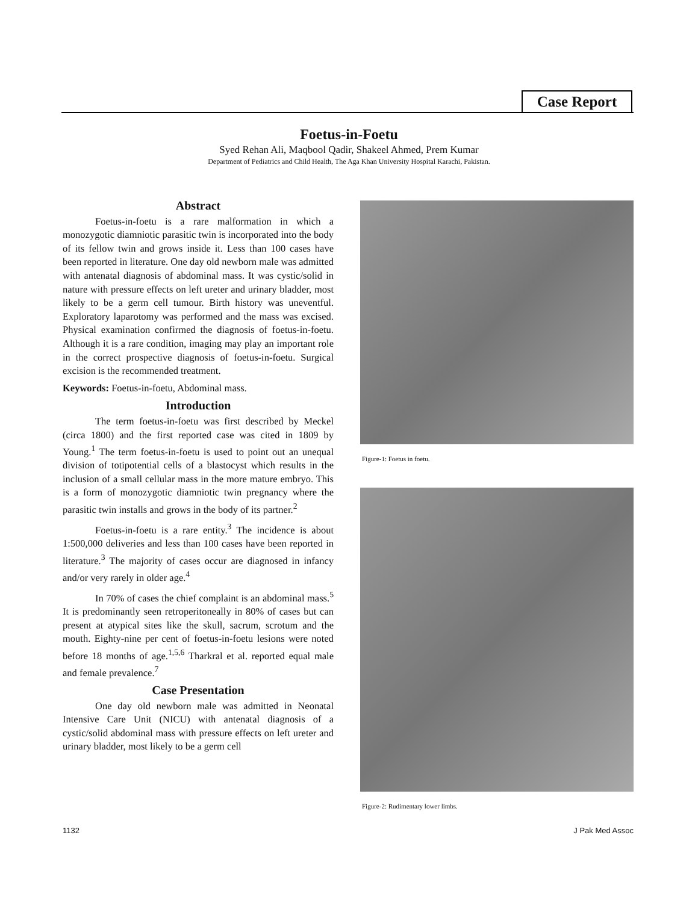Case Report
Foetus-in-Foetu
Syed Rehan Ali, Maqbool Qadir, Shakeel Ahmed, Prem Kumar
Department of Pediatrics and Child Health, The Aga Khan University Hospital Karachi, Pakistan.
Abstract
Foetus-in-foetu is a rare malformation in which a monozygotic diamniotic parasitic twin is incorporated into the body of its fellow twin and grows inside it. Less than 100 cases have been reported in literature. One day old newborn male was admitted with antenatal diagnosis of abdominal mass. It was cystic/solid in nature with pressure effects on left ureter and urinary bladder, most likely to be a germ cell tumour. Birth history was uneventful. Exploratory laparotomy was performed and the mass was excised. Physical examination confirmed the diagnosis of foetus-in-foetu. Although it is a rare condition, imaging may play an important role in the correct prospective diagnosis of foetus-in-foetu. Surgical excision is the recommended treatment.
Keywords: Foetus-in-foetu, Abdominal mass.
Introduction
The term foetus-in-foetu was first described by Meckel (circa 1800) and the first reported case was cited in 1809 by Young.<sup>1</sup> The term foetus-in-foetu is used to point out an unequal division of totipotential cells of a blastocyst which results in the inclusion of a small cellular mass in the more mature embryo. This is a form of monozygotic diamniotic twin pregnancy where the parasitic twin installs and grows in the body of its partner.<sup>2</sup>
Foetus-in-foetu is a rare entity.<sup>3</sup> The incidence is about 1:500,000 deliveries and less than 100 cases have been reported in literature.<sup>3</sup> The majority of cases occur are diagnosed in infancy and/or very rarely in older age.<sup>4</sup>
In 70% of cases the chief complaint is an abdominal mass.<sup>5</sup> It is predominantly seen retroperitoneally in 80% of cases but can present at atypical sites like the skull, sacrum, scrotum and the mouth. Eighty-nine per cent of foetus-in-foetu lesions were noted before 18 months of age.<sup>1,5,6</sup> Tharkral et al. reported equal male and female prevalence.<sup>7</sup>
Case Presentation
One day old newborn male was admitted in Neonatal Intensive Care Unit (NICU) with antenatal diagnosis of a cystic/solid abdominal mass with pressure effects on left ureter and urinary bladder, most likely to be a germ cell
Figure-1: Foetus in foetu.
Figure-2: Rudimentary lower limbs.
1132 J Pak Med Assoc